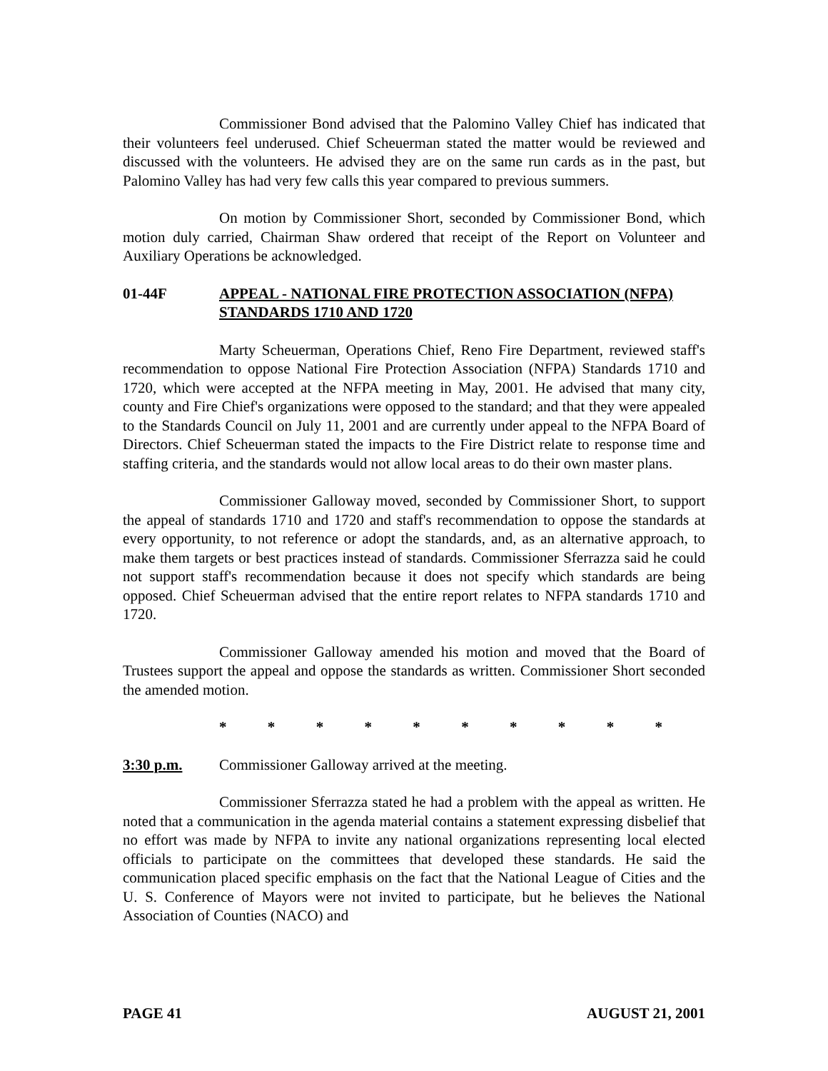Commissioner Bond advised that the Palomino Valley Chief has indicated that their volunteers feel underused. Chief Scheuerman stated the matter would be reviewed and discussed with the volunteers. He advised they are on the same run cards as in the past, but Palomino Valley has had very few calls this year compared to previous summers.
On motion by Commissioner Short, seconded by Commissioner Bond, which motion duly carried, Chairman Shaw ordered that receipt of the Report on Volunteer and Auxiliary Operations be acknowledged.
01-44F APPEAL - NATIONAL FIRE PROTECTION ASSOCIATION (NFPA) STANDARDS 1710 AND 1720
Marty Scheuerman, Operations Chief, Reno Fire Department, reviewed staff's recommendation to oppose National Fire Protection Association (NFPA) Standards 1710 and 1720, which were accepted at the NFPA meeting in May, 2001. He advised that many city, county and Fire Chief's organizations were opposed to the standard; and that they were appealed to the Standards Council on July 11, 2001 and are currently under appeal to the NFPA Board of Directors. Chief Scheuerman stated the impacts to the Fire District relate to response time and staffing criteria, and the standards would not allow local areas to do their own master plans.
Commissioner Galloway moved, seconded by Commissioner Short, to support the appeal of standards 1710 and 1720 and staff's recommendation to oppose the standards at every opportunity, to not reference or adopt the standards, and, as an alternative approach, to make them targets or best practices instead of standards. Commissioner Sferrazza said he could not support staff's recommendation because it does not specify which standards are being opposed. Chief Scheuerman advised that the entire report relates to NFPA standards 1710 and 1720.
Commissioner Galloway amended his motion and moved that the Board of Trustees support the appeal and oppose the standards as written. Commissioner Short seconded the amended motion.
* * * * * * * * * *
3:30 p.m. Commissioner Galloway arrived at the meeting.
Commissioner Sferrazza stated he had a problem with the appeal as written. He noted that a communication in the agenda material contains a statement expressing disbelief that no effort was made by NFPA to invite any national organizations representing local elected officials to participate on the committees that developed these standards. He said the communication placed specific emphasis on the fact that the National League of Cities and the U. S. Conference of Mayors were not invited to participate, but he believes the National Association of Counties (NACO) and
PAGE 41 AUGUST 21, 2001